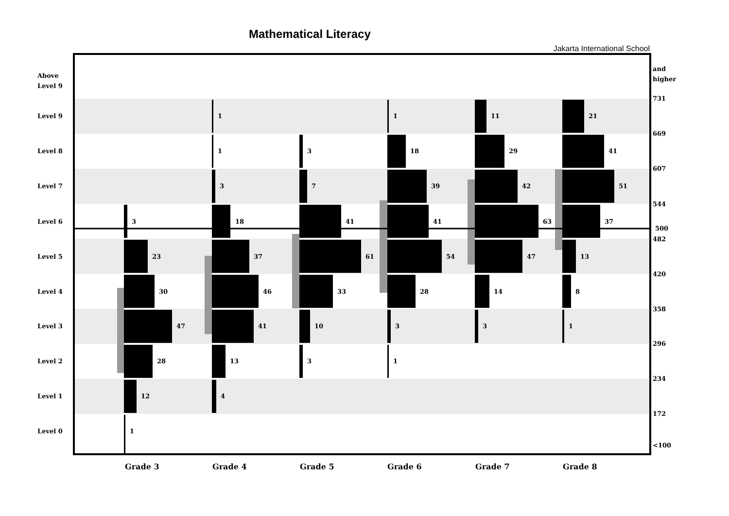Mathematical Literacy
Jakarta International School
Above
Level 9
Level 9
Level 8
Level 7
Level 6
Level 5
Level 4
Level 3
Level 2
Level 1
Level 0
and
higher
731
669
607
544
500
482
420
358
296
234
172
<100
3
23
30
47
28
12
1
1
1
3
18
37
46
41
13
4
3
7
41
61
33
10
3
1
18
39
41
54
28
3
1
11
29
42
63
47
14
3
21
41
51
37
13
8
1
Grade 3
Grade 4
Grade 5
Grade 6
Grade 7
Grade 8